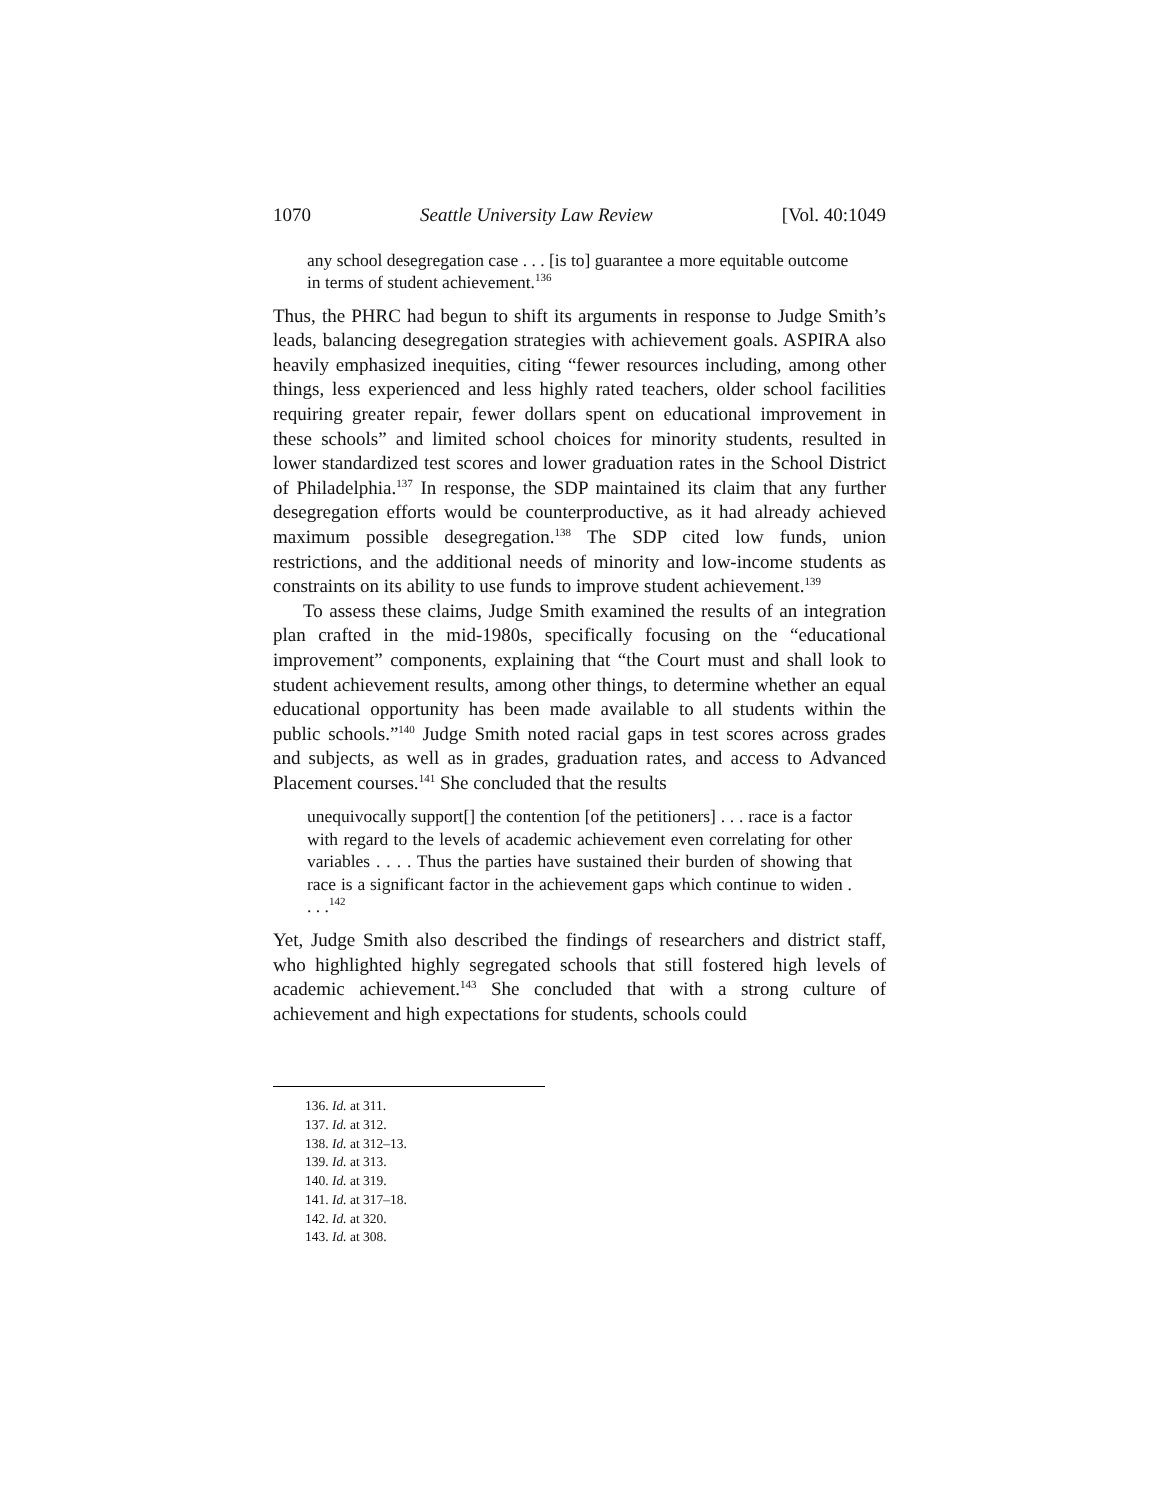1070 Seattle University Law Review [Vol. 40:1049
any school desegregation case . . . [is to] guarantee a more equitable outcome in terms of student achievement.<sup>136</sup>
Thus, the PHRC had begun to shift its arguments in response to Judge Smith’s leads, balancing desegregation strategies with achievement goals. ASPIRA also heavily emphasized inequities, citing “fewer resources including, among other things, less experienced and less highly rated teachers, older school facilities requiring greater repair, fewer dollars spent on educational improvement in these schools” and limited school choices for minority students, resulted in lower standardized test scores and lower graduation rates in the School District of Philadelphia.<sup>137</sup> In response, the SDP maintained its claim that any further desegregation efforts would be counterproductive, as it had already achieved maximum possible desegregation.<sup>138</sup> The SDP cited low funds, union restrictions, and the additional needs of minority and low-income students as constraints on its ability to use funds to improve student achievement.<sup>139</sup>
To assess these claims, Judge Smith examined the results of an integration plan crafted in the mid-1980s, specifically focusing on the “educational improvement” components, explaining that “the Court must and shall look to student achievement results, among other things, to determine whether an equal educational opportunity has been made available to all students within the public schools.”<sup>140</sup> Judge Smith noted racial gaps in test scores across grades and subjects, as well as in grades, graduation rates, and access to Advanced Placement courses.<sup>141</sup> She concluded that the results
unequivocally support[] the contention [of the petitioners] . . . race is a factor with regard to the levels of academic achievement even correlating for other variables . . . . Thus the parties have sustained their burden of showing that race is a significant factor in the achievement gaps which continue to widen . . . .<sup>142</sup>
Yet, Judge Smith also described the findings of researchers and district staff, who highlighted highly segregated schools that still fostered high levels of academic achievement.<sup>143</sup> She concluded that with a strong culture of achievement and high expectations for students, schools could
136. Id. at 311.
137. Id. at 312.
138. Id. at 312–13.
139. Id. at 313.
140. Id. at 319.
141. Id. at 317–18.
142. Id. at 320.
143. Id. at 308.